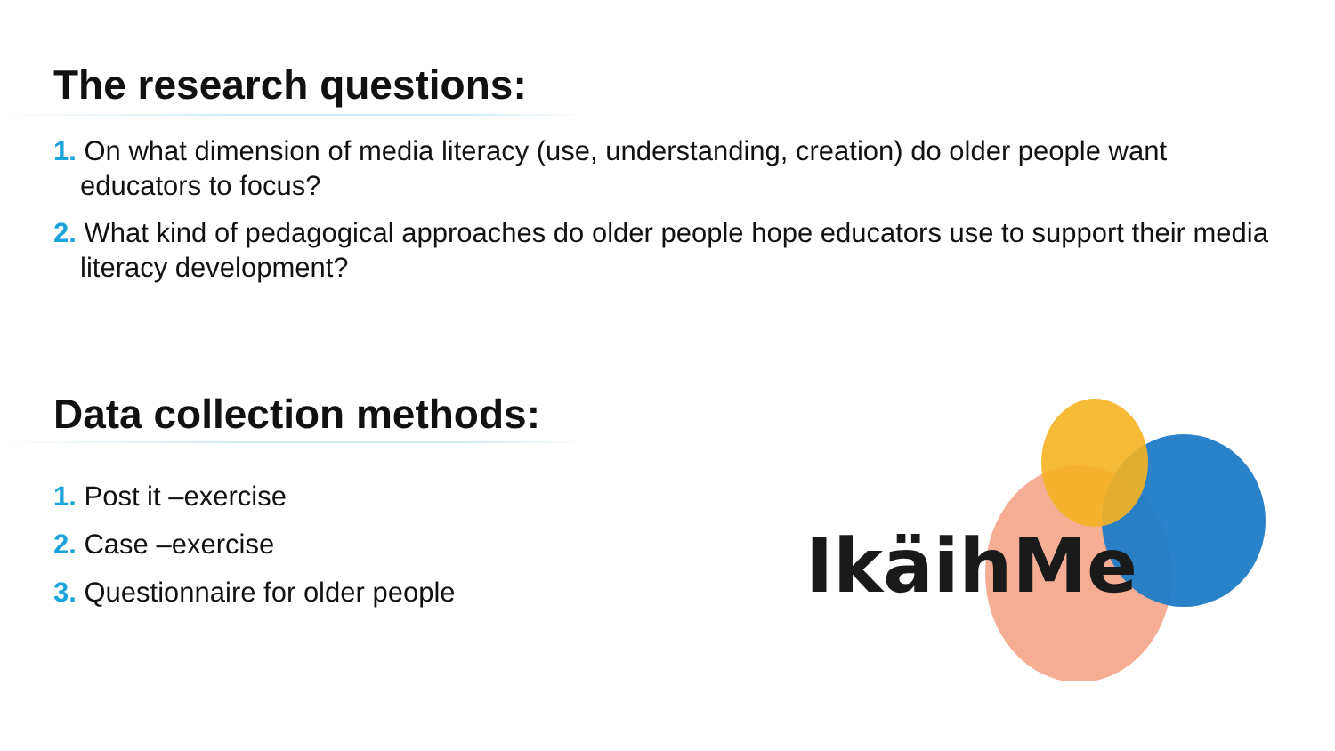The research questions:
1. On what dimension of media literacy (use, understanding, creation) do older people want educators to focus?
2. What kind of pedagogical approaches do older people hope educators use to support their media literacy development?
Data collection methods:
1. Post it –exercise
2. Case –exercise
3. Questionnaire for older people
IkäihMe